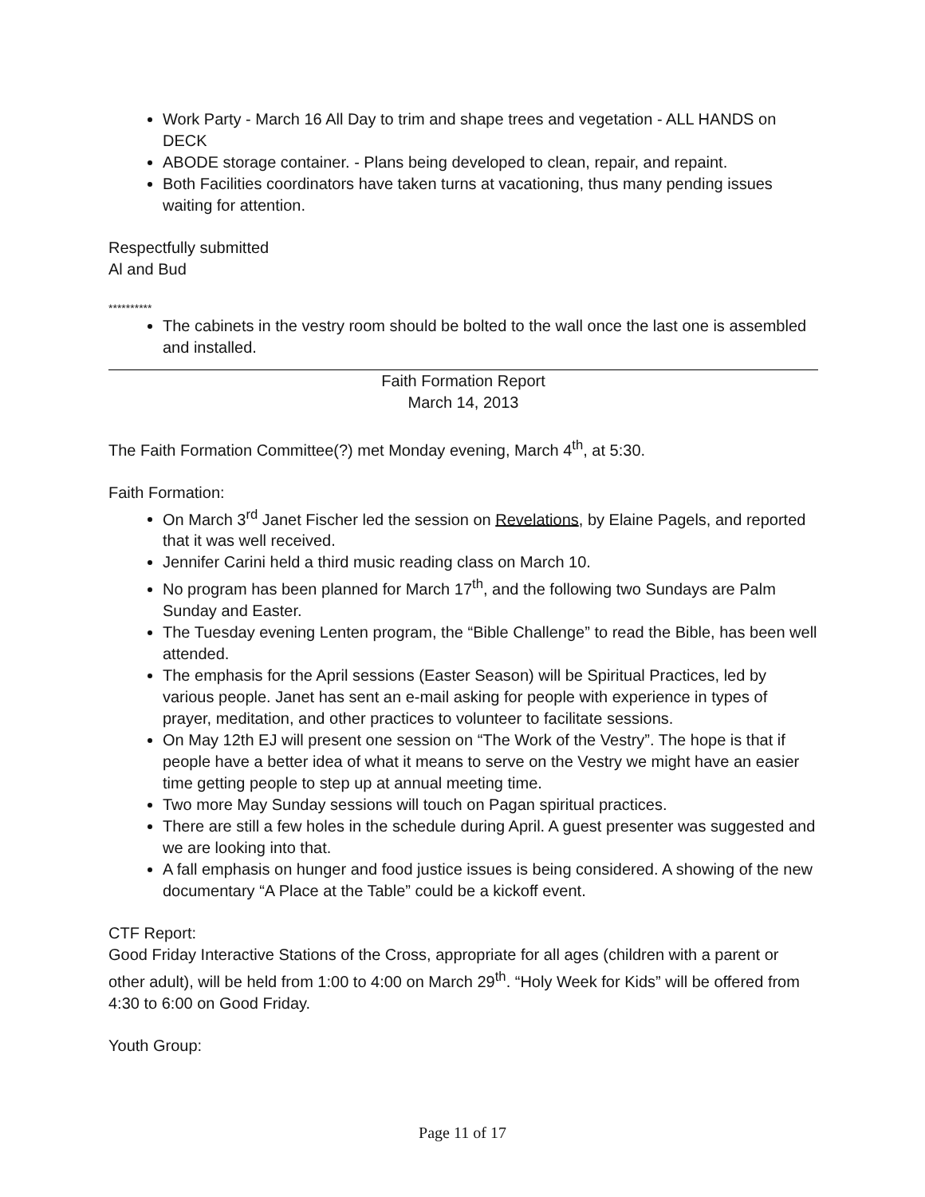Work Party - March 16 All Day to trim and shape trees and vegetation - ALL HANDS on DECK
ABODE storage container. - Plans being developed to clean, repair, and repaint.
Both Facilities coordinators have taken turns at vacationing, thus many pending issues waiting for attention.
Respectfully submitted
Al and Bud
**********
The cabinets in the vestry room should be bolted to the wall once the last one is assembled and installed.
Faith Formation Report
March 14, 2013
The Faith Formation Committee(?) met Monday evening, March 4<sup>th</sup>, at 5:30.
Faith Formation:
On March 3<sup>rd</sup> Janet Fischer led the session on Revelations, by Elaine Pagels, and reported that it was well received.
Jennifer Carini held a third music reading class on March 10.
No program has been planned for March 17<sup>th</sup>, and the following two Sundays are Palm Sunday and Easter.
The Tuesday evening Lenten program, the “Bible Challenge” to read the Bible, has been well attended.
The emphasis for the April sessions (Easter Season) will be Spiritual Practices, led by various people. Janet has sent an e-mail asking for people with experience in types of prayer, meditation, and other practices to volunteer to facilitate sessions.
On May 12th EJ will present one session on “The Work of the Vestry”. The hope is that if people have a better idea of what it means to serve on the Vestry we might have an easier time getting people to step up at annual meeting time.
Two more May Sunday sessions will touch on Pagan spiritual practices.
There are still a few holes in the schedule during April. A guest presenter was suggested and we are looking into that.
A fall emphasis on hunger and food justice issues is being considered. A showing of the new documentary “A Place at the Table” could be a kickoff event.
CTF Report:
Good Friday Interactive Stations of the Cross, appropriate for all ages (children with a parent or other adult), will be held from 1:00 to 4:00 on March 29<sup>th</sup>. “Holy Week for Kids” will be offered from 4:30 to 6:00 on Good Friday.
Youth Group:
Page 11 of 17